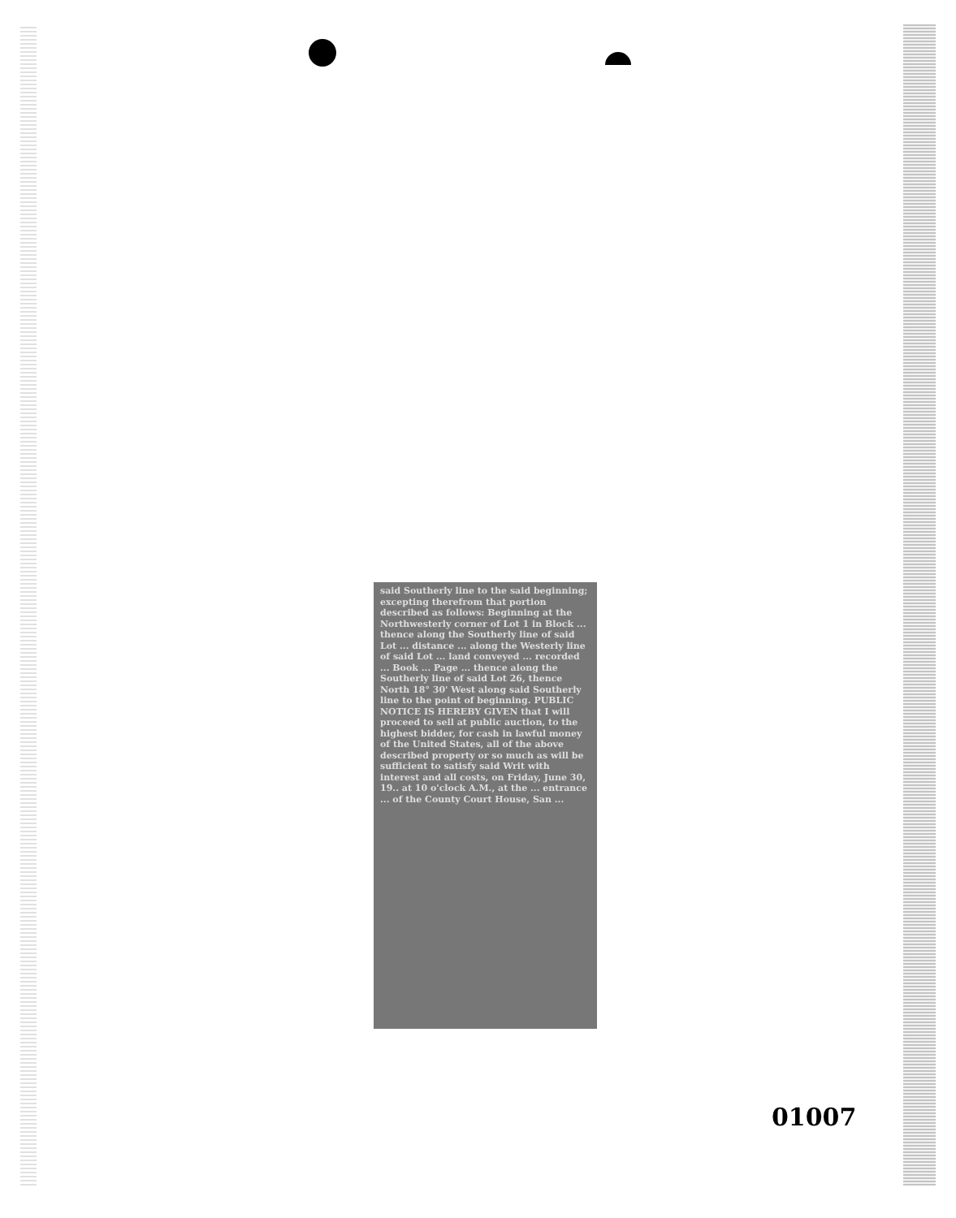said Southerly line to the said beginning; excepting therefrom that portion described as follows: Beginning at the Northwesterly corner of Lot 1 in Block ... thence along the Southerly line of said Lot ... distance ... along the Westerly line of said Lot ... land conveyed ... recorded ... Book ... Page ... thence along the Southerly line of said Lot 26, thence North 18° 30' West along said Southerly line to the point of beginning. PUBLIC NOTICE IS HEREBY GIVEN that I will proceed to sell at public auction, to the highest bidder, for cash in lawful money of the United States, all of the above described property or so much as will be sufficient to satisfy said Writ with interest and all costs, on Friday, June 30, 19.. at 10 o'clock A.M., at the ... entrance ... of the County Court House, San ...
01007